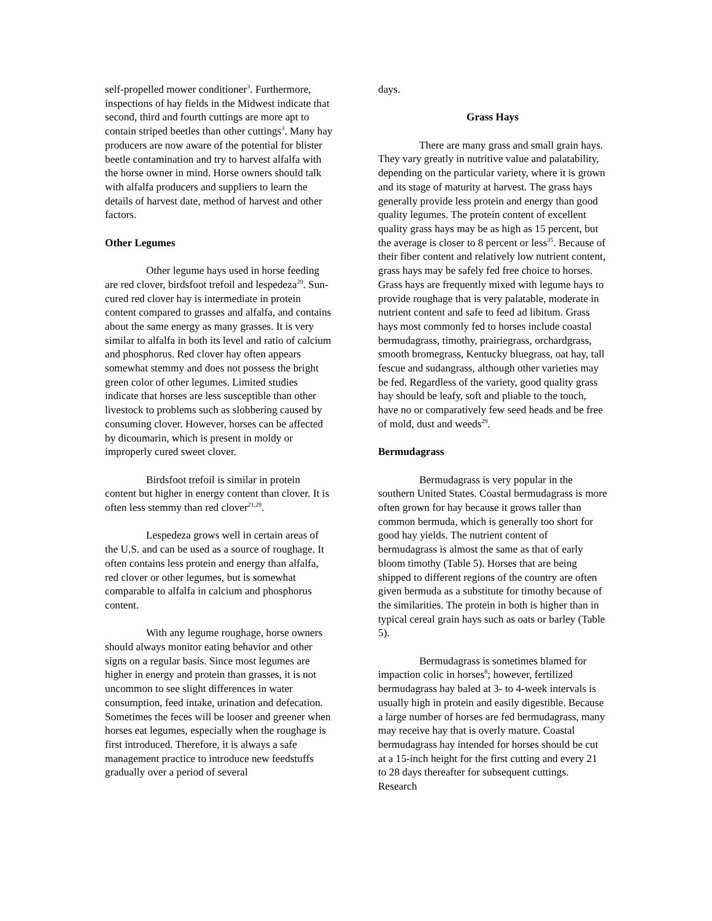self-propelled mower conditioner<sup>3</sup>. Furthermore, inspections of hay fields in the Midwest indicate that second, third and fourth cuttings are more apt to contain striped beetles than other cuttings<sup>3</sup>. Many hay producers are now aware of the potential for blister beetle contamination and try to harvest alfalfa with the horse owner in mind. Horse owners should talk with alfalfa producers and suppliers to learn the details of harvest date, method of harvest and other factors.
Other Legumes
Other legume hays used in horse feeding are red clover, birdsfoot trefoil and lespedeza<sup>29</sup>. Sun-cured red clover hay is intermediate in protein content compared to grasses and alfalfa, and contains about the same energy as many grasses. It is very similar to alfalfa in both its level and ratio of calcium and phosphorus. Red clover hay often appears somewhat stemmy and does not possess the bright green color of other legumes. Limited studies indicate that horses are less susceptible than other livestock to problems such as slobbering caused by consuming clover. However, horses can be affected by dicoumarin, which is present in moldy or improperly cured sweet clover.
Birdsfoot trefoil is similar in protein content but higher in energy content than clover. It is often less stemmy than red clover<sup>21,29</sup>.
Lespedeza grows well in certain areas of the U.S. and can be used as a source of roughage. It often contains less protein and energy than alfalfa, red clover or other legumes, but is somewhat comparable to alfalfa in calcium and phosphorus content.
With any legume roughage, horse owners should always monitor eating behavior and other signs on a regular basis. Since most legumes are higher in energy and protein than grasses, it is not uncommon to see slight differences in water consumption, feed intake, urination and defecation. Sometimes the feces will be looser and greener when horses eat legumes, especially when the roughage is first introduced. Therefore, it is always a safe management practice to introduce new feedstuffs gradually over a period of several
days.
Grass Hays
There are many grass and small grain hays. They vary greatly in nutritive value and palatability, depending on the particular variety, where it is grown and its stage of maturity at harvest. The grass hays generally provide less protein and energy than good quality legumes. The protein content of excellent quality grass hays may be as high as 15 percent, but the average is closer to 8 percent or less<sup>35</sup>. Because of their fiber content and relatively low nutrient content, grass hays may be safely fed free choice to horses. Grass hays are frequently mixed with legume hays to provide roughage that is very palatable, moderate in nutrient content and safe to feed ad libitum. Grass hays most commonly fed to horses include coastal bermudagrass, timothy, prairiegrass, orchardgrass, smooth bromegrass, Kentucky bluegrass, oat hay, tall fescue and sudangrass, although other varieties may be fed. Regardless of the variety, good quality grass hay should be leafy, soft and pliable to the touch, have no or comparatively few seed heads and be free of mold, dust and weeds<sup>29</sup>.
Bermudagrass
Bermudagrass is very popular in the southern United States. Coastal bermudagrass is more often grown for hay because it grows taller than common bermuda, which is generally too short for good hay yields. The nutrient content of bermudagrass is almost the same as that of early bloom timothy (Table 5). Horses that are being shipped to different regions of the country are often given bermuda as a substitute for timothy because of the similarities. The protein in both is higher than in typical cereal grain hays such as oats or barley (Table 5).
Bermudagrass is sometimes blamed for impaction colic in horses<sup>8</sup>; however, fertilized bermudagrass hay baled at 3- to 4-week intervals is usually high in protein and easily digestible. Because a large number of horses are fed bermudagrass, many may receive hay that is overly mature. Coastal bermudagrass hay intended for horses should be cut at a 15-inch height for the first cutting and every 21 to 28 days thereafter for subsequent cuttings. Research